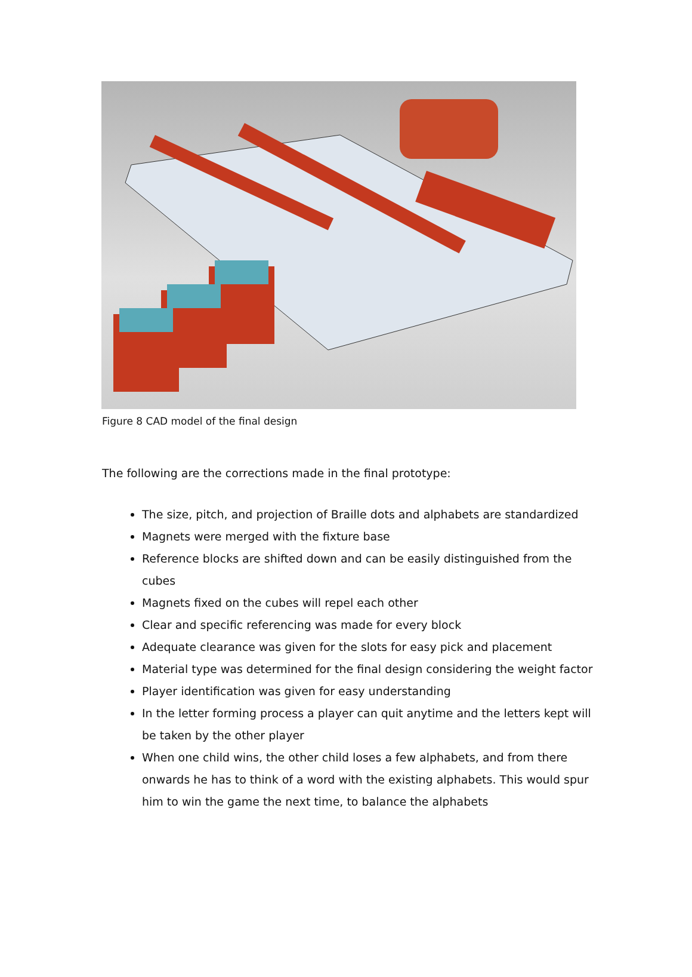Figure 8 CAD model of the final design
The following are the corrections made in the final prototype:
The size, pitch, and projection of Braille dots and alphabets are standardized
Magnets were merged with the fixture base
Reference blocks are shifted down and can be easily distinguished from the cubes
Magnets fixed on the cubes will repel each other
Clear and specific referencing was made for every block
Adequate clearance was given for the slots for easy pick and placement
Material type was determined for the final design considering the weight factor
Player identification was given for easy understanding
In the letter forming process a player can quit anytime and the letters kept will be taken by the other player
When one child wins, the other child loses a few alphabets, and from there onwards he has to think of a word with the existing alphabets. This would spur him to win the game the next time, to balance the alphabets